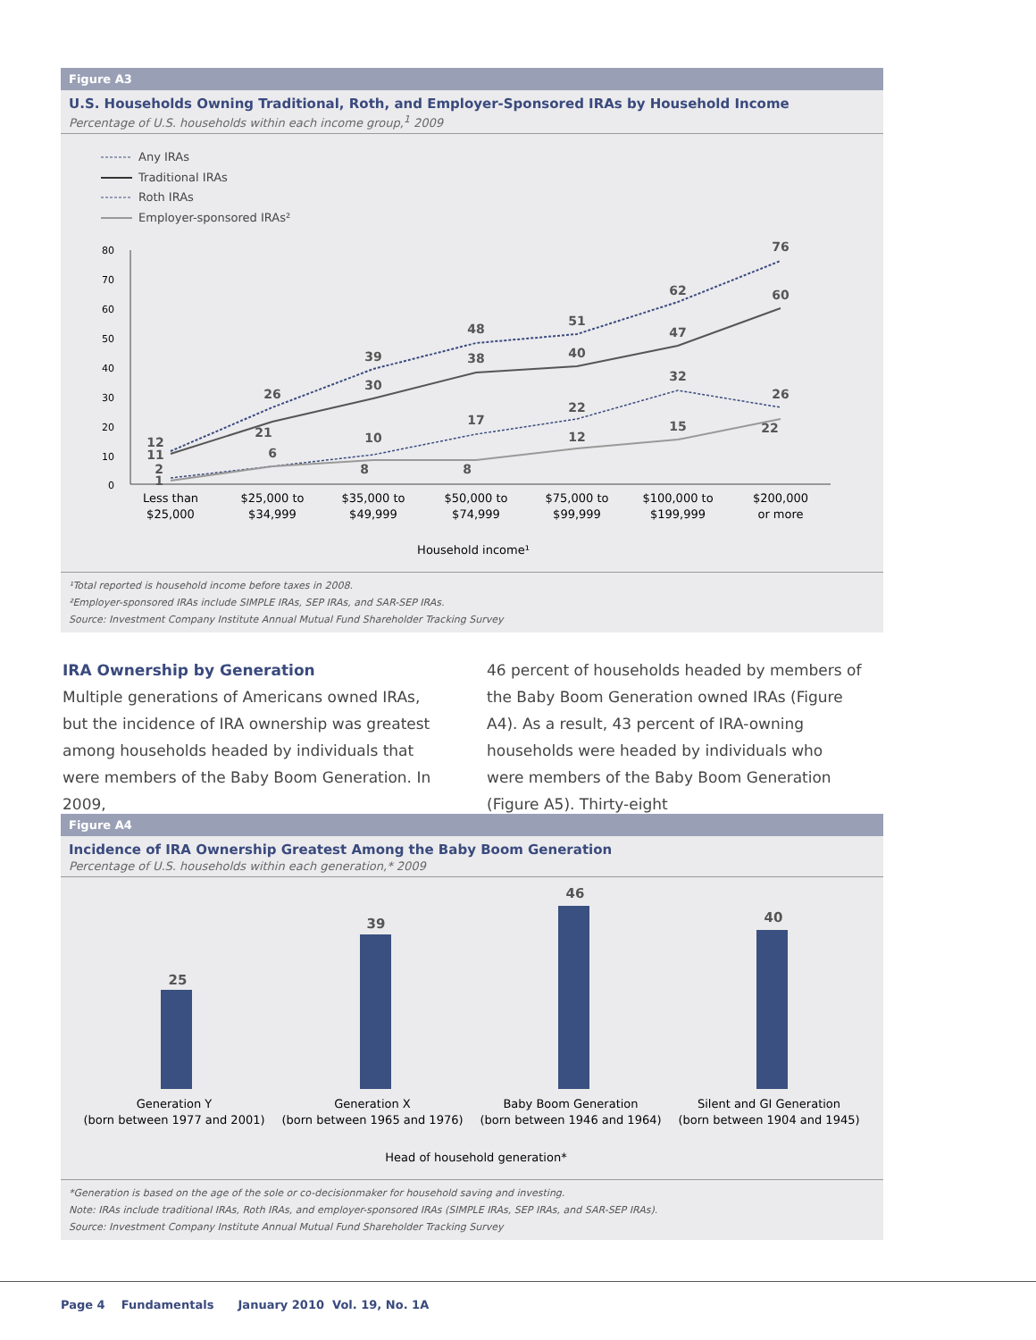Figure A3
U.S. Households Owning Traditional, Roth, and Employer-Sponsored IRAs by Household Income
Percentage of U.S. households within each income group,<sup>1</sup> 2009
Any IRAs
Traditional IRAs
Roth IRAs
Employer-sponsored IRAs²
80
70
60
50
40
30
20
10
0
Less than
$25,000
$25,000 to
$34,999
$35,000 to
$49,999
$50,000 to
$74,999
$75,000 to
$99,999
$100,000 to
$199,999
$200,000
or more
Household income¹
12
11
2
1
26
21
6
39
30
10
8
48
38
17
8
51
40
22
12
62
47
32
15
76
60
26
22
¹Total reported is household income before taxes in 2008.
²Employer-sponsored IRAs include SIMPLE IRAs, SEP IRAs, and SAR-SEP IRAs.
Source: Investment Company Institute Annual Mutual Fund Shareholder Tracking Survey
IRA Ownership by Generation
Multiple generations of Americans owned IRAs, but the incidence of IRA ownership was greatest among households headed by individuals that were members of the Baby Boom Generation. In 2009,
46 percent of households headed by members of the Baby Boom Generation owned IRAs (Figure A4). As a result, 43 percent of IRA-owning households were headed by individuals who were members of the Baby Boom Generation (Figure A5). Thirty-eight
Figure A4
Incidence of IRA Ownership Greatest Among the Baby Boom Generation
Percentage of U.S. households within each generation,* 2009
25
39
46
40
Generation Y
(born between 1977 and 2001)
Generation X
(born between 1965 and 1976)
Baby Boom Generation
(born between 1946 and 1964)
Silent and GI Generation
(born between 1904 and 1945)
Head of household generation*
*Generation is based on the age of the sole or co-decisionmaker for household saving and investing.
Note: IRAs include traditional IRAs, Roth IRAs, and employer-sponsored IRAs (SIMPLE IRAs, SEP IRAs, and SAR-SEP IRAs).
Source: Investment Company Institute Annual Mutual Fund Shareholder Tracking Survey
Page 4 Fundamentals January 2010 Vol. 19, No. 1A